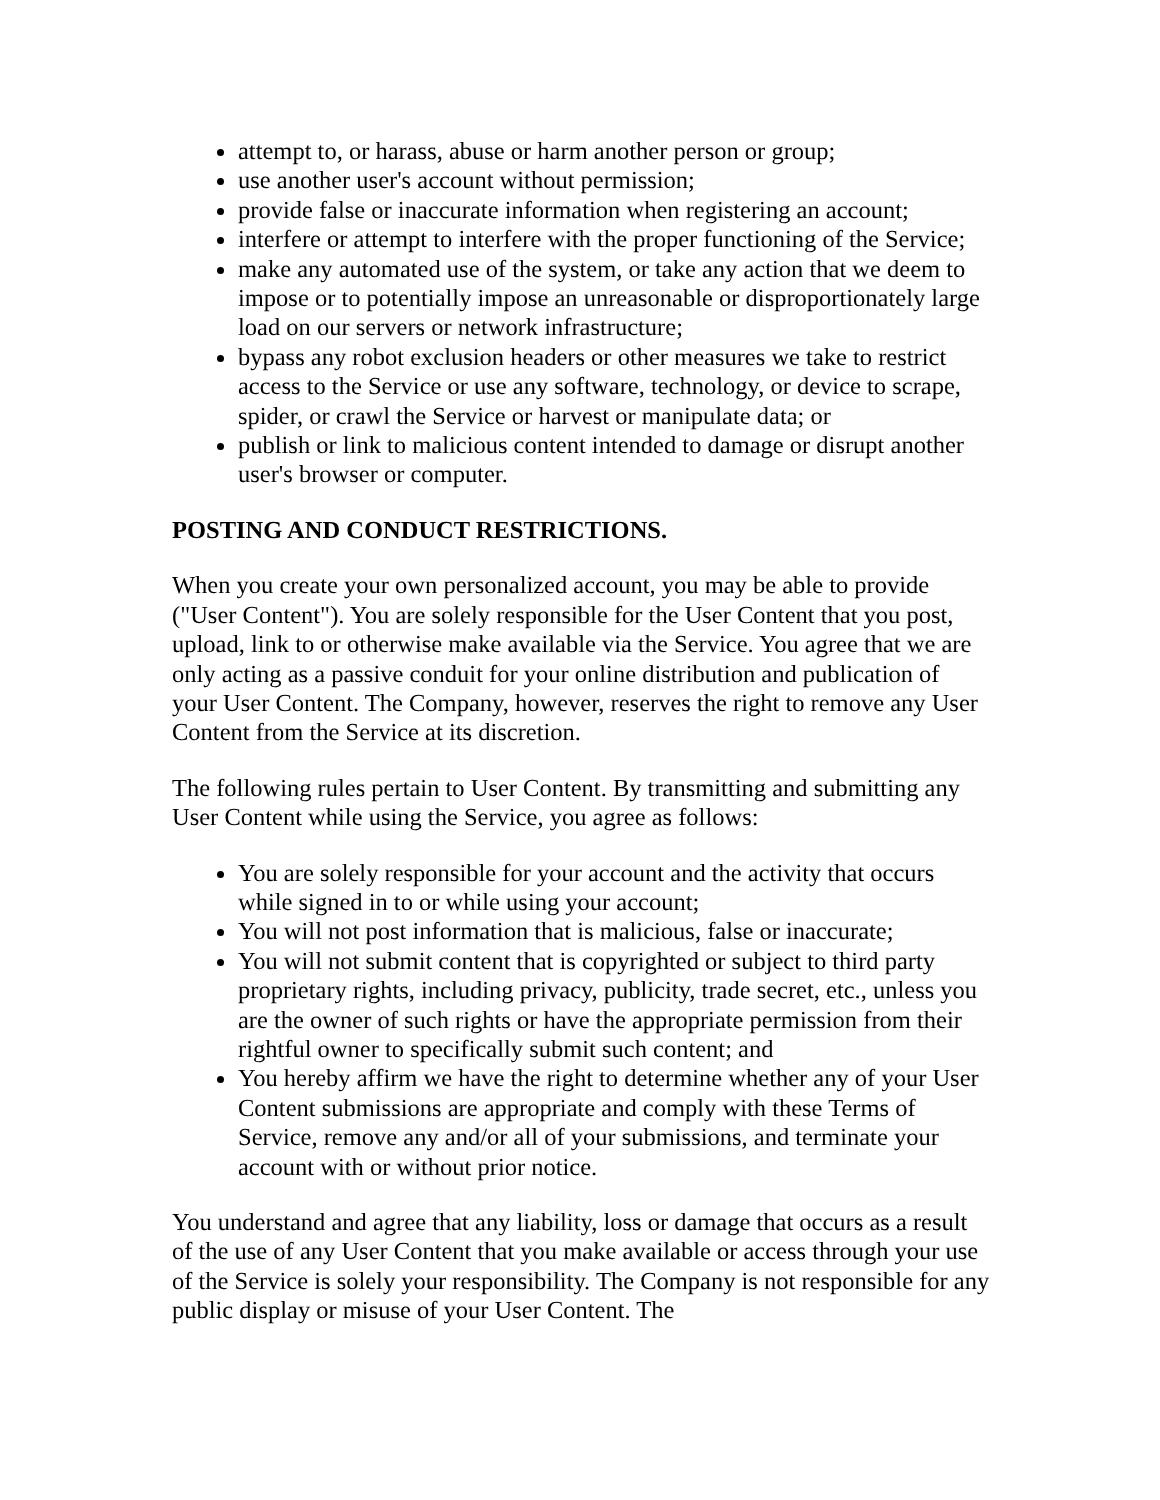attempt to, or harass, abuse or harm another person or group;
use another user's account without permission;
provide false or inaccurate information when registering an account;
interfere or attempt to interfere with the proper functioning of the Service;
make any automated use of the system, or take any action that we deem to impose or to potentially impose an unreasonable or disproportionately large load on our servers or network infrastructure;
bypass any robot exclusion headers or other measures we take to restrict access to the Service or use any software, technology, or device to scrape, spider, or crawl the Service or harvest or manipulate data; or
publish or link to malicious content intended to damage or disrupt another user's browser or computer.
POSTING AND CONDUCT RESTRICTIONS.
When you create your own personalized account, you may be able to provide ("User Content"). You are solely responsible for the User Content that you post, upload, link to or otherwise make available via the Service. You agree that we are only acting as a passive conduit for your online distribution and publication of your User Content. The Company, however, reserves the right to remove any User Content from the Service at its discretion.
The following rules pertain to User Content. By transmitting and submitting any User Content while using the Service, you agree as follows:
You are solely responsible for your account and the activity that occurs while signed in to or while using your account;
You will not post information that is malicious, false or inaccurate;
You will not submit content that is copyrighted or subject to third party proprietary rights, including privacy, publicity, trade secret, etc., unless you are the owner of such rights or have the appropriate permission from their rightful owner to specifically submit such content; and
You hereby affirm we have the right to determine whether any of your User Content submissions are appropriate and comply with these Terms of Service, remove any and/or all of your submissions, and terminate your account with or without prior notice.
You understand and agree that any liability, loss or damage that occurs as a result of the use of any User Content that you make available or access through your use of the Service is solely your responsibility. The Company is not responsible for any public display or misuse of your User Content. The